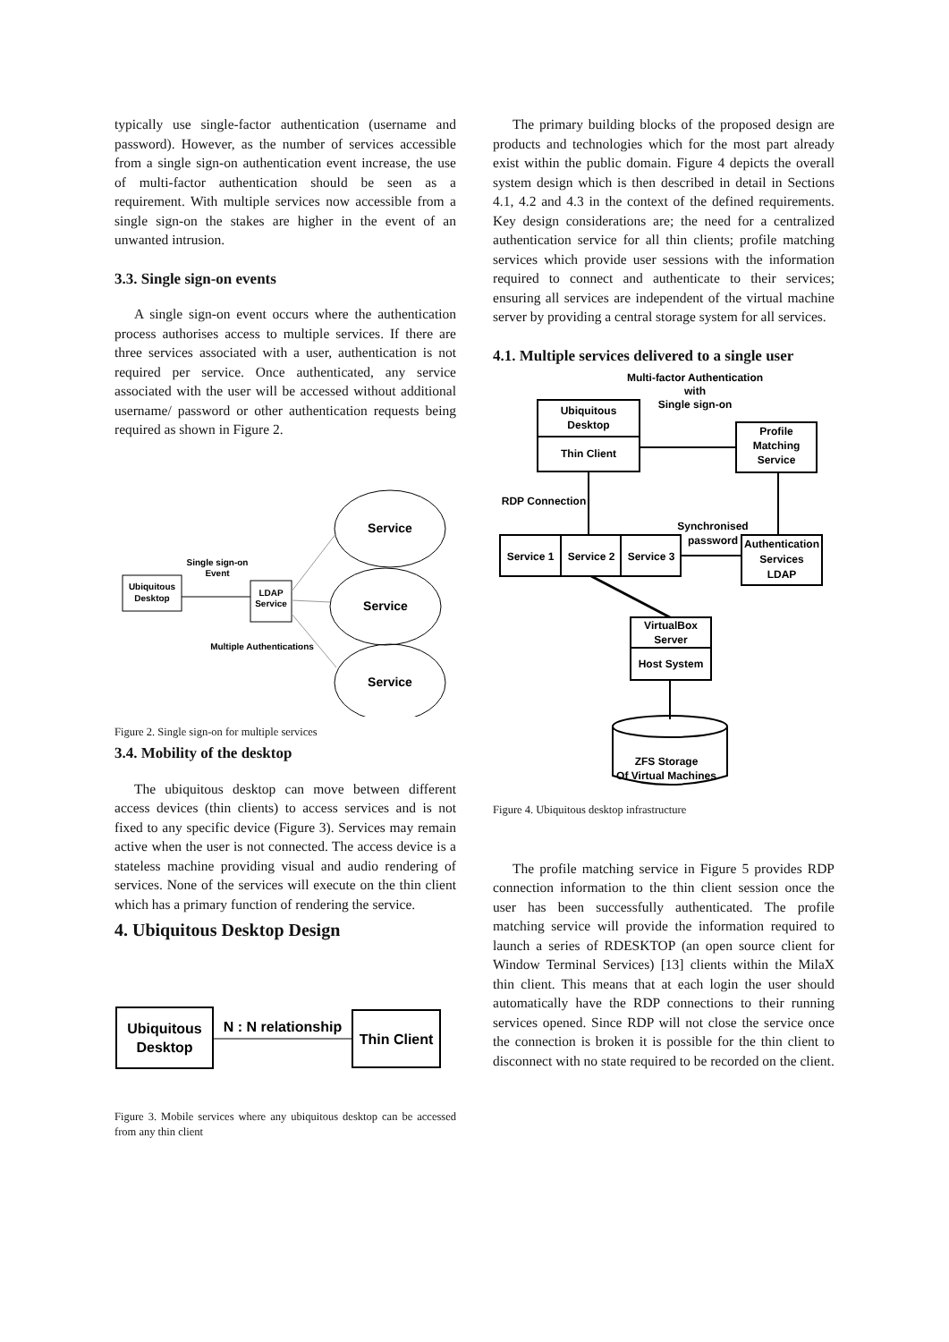typically use single-factor authentication (username and password). However, as the number of services accessible from a single sign-on authentication event increase, the use of multi-factor authentication should be seen as a requirement. With multiple services now accessible from a single sign-on the stakes are higher in the event of an unwanted intrusion.
3.3. Single sign-on events
A single sign-on event occurs where the authentication process authorises access to multiple services. If there are three services associated with a user, authentication is not required per service. Once authenticated, any service associated with the user will be accessed without additional username/ password or other authentication requests being required as shown in Figure 2.
Ubiquitous
Desktop
Single sign-on
Event
LDAP
Service
Service
Service
Service
Multiple Authentications
Figure 2. Single sign-on for multiple services
3.4. Mobility of the desktop
The ubiquitous desktop can move between different access devices (thin clients) to access services and is not fixed to any specific device (Figure 3). Services may remain active when the user is not connected. The access device is a stateless machine providing visual and audio rendering of services. None of the services will execute on the thin client which has a primary function of rendering the service.
4. Ubiquitous Desktop Design
Ubiquitous
Desktop
N : N relationship
Thin Client
Figure 3. Mobile services where any ubiquitous desktop can be accessed from any thin client
The primary building blocks of the proposed design are products and technologies which for the most part already exist within the public domain. Figure 4 depicts the overall system design which is then described in detail in Sections 4.1, 4.2 and 4.3 in the context of the defined requirements. Key design considerations are; the need for a centralized authentication service for all thin clients; profile matching services which provide user sessions with the information required to connect and authenticate to their services; ensuring all services are independent of the virtual machine server by providing a central storage system for all services.
4.1. Multiple services delivered to a single user
Multi-factor Authentication
with
Single sign-on
Ubiquitous
Desktop
Thin Client
Profile
Matching
Service
RDP Connection
Service 1
Service 2
Service 3
Synchronised
password
Authentication
Services
LDAP
VirtualBox
Server
Host System
ZFS Storage
Of Virtual Machines
Figure 4. Ubiquitous desktop infrastructure
The profile matching service in Figure 5 provides RDP connection information to the thin client session once the user has been successfully authenticated. The profile matching service will provide the information required to launch a series of RDESKTOP (an open source client for Window Terminal Services) [13] clients within the MilaX thin client. This means that at each login the user should automatically have the RDP connections to their running services opened. Since RDP will not close the service once the connection is broken it is possible for the thin client to disconnect with no state required to be recorded on the client.